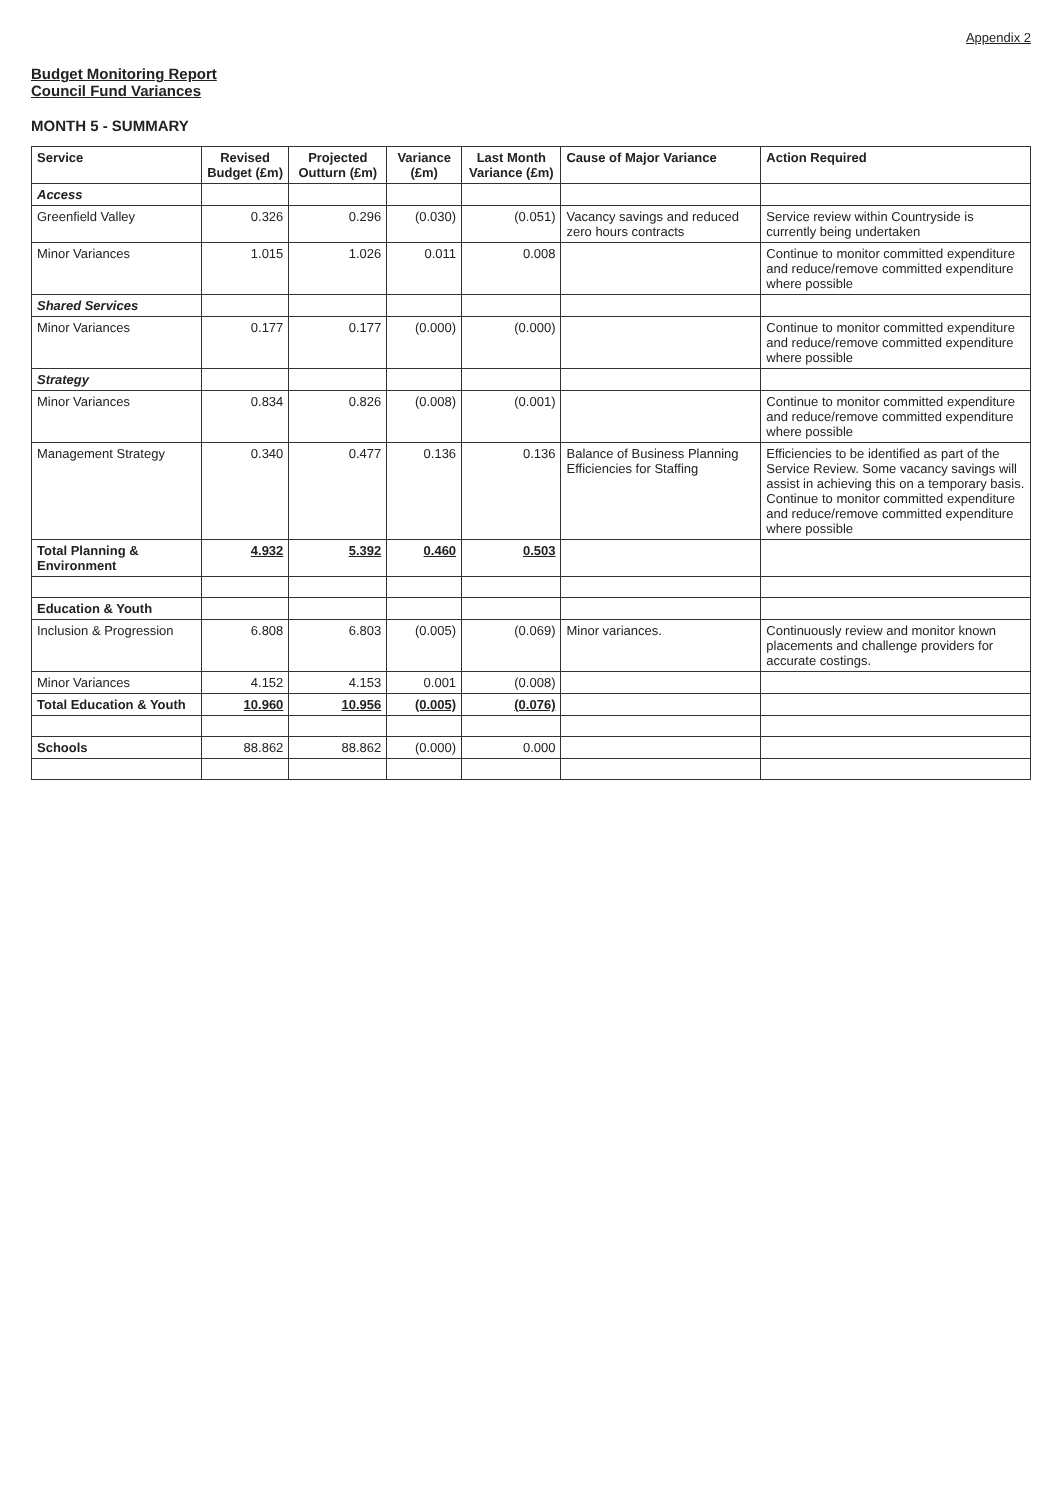Appendix 2
Budget Monitoring Report
Council Fund Variances
MONTH 5 - SUMMARY
| Service | Revised Budget (£m) | Projected Outturn (£m) | Variance (£m) | Last Month Variance (£m) | Cause of Major Variance | Action Required |
| --- | --- | --- | --- | --- | --- | --- |
| Access | | | | | | |
| Greenfield Valley | 0.326 | 0.296 | (0.030) | (0.051) | Vacancy savings and reduced zero hours contracts | Service review within Countryside is currently being undertaken |
| Minor Variances | 1.015 | 1.026 | 0.011 | 0.008 | | Continue to monitor committed expenditure and reduce/remove committed expenditure where possible |
| Shared Services | | | | | | |
| Minor Variances | 0.177 | 0.177 | (0.000) | (0.000) | | Continue to monitor committed expenditure and reduce/remove committed expenditure where possible |
| Strategy | | | | | | |
| Minor Variances | 0.834 | 0.826 | (0.008) | (0.001) | | Continue to monitor committed expenditure and reduce/remove committed expenditure where possible |
| Management Strategy | 0.340 | 0.477 | 0.136 | 0.136 | Balance of Business Planning Efficiencies for Staffing | Efficiencies to be identified as part of the Service Review. Some vacancy savings will assist in achieving this on a temporary basis. Continue to monitor committed expenditure and reduce/remove committed expenditure where possible |
| Total Planning & Environment | 4.932 | 5.392 | 0.460 | 0.503 | | |
| Education & Youth | | | | | | |
| Inclusion & Progression | 6.808 | 6.803 | (0.005) | (0.069) | Minor variances. | Continuously review and monitor known placements and challenge providers for accurate costings. |
| Minor Variances | 4.152 | 4.153 | 0.001 | (0.008) | | |
| Total Education & Youth | 10.960 | 10.956 | (0.005) | (0.076) | | |
| Schools | 88.862 | 88.862 | (0.000) | 0.000 | | |